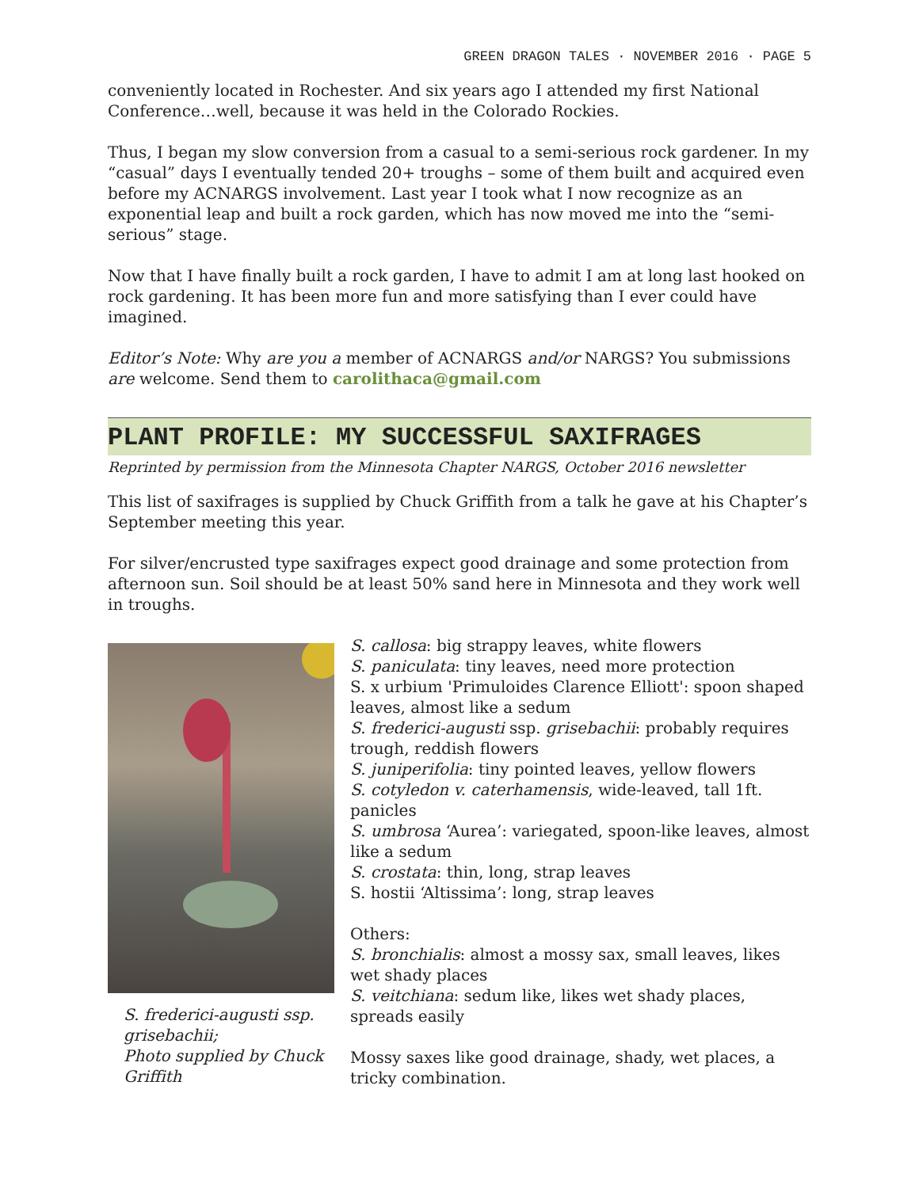GREEN DRAGON TALES · NOVEMBER 2016 · PAGE 5
conveniently located in Rochester. And six years ago I attended my first National Conference…well, because it was held in the Colorado Rockies.
Thus, I began my slow conversion from a casual to a semi-serious rock gardener. In my “casual” days I eventually tended 20+ troughs – some of them built and acquired even before my ACNARGS involvement. Last year I took what I now recognize as an exponential leap and built a rock garden, which has now moved me into the “semi-serious” stage.
Now that I have finally built a rock garden, I have to admit I am at long last hooked on rock gardening. It has been more fun and more satisfying than I ever could have imagined.
Editor’s Note: Why are you a member of ACNARGS and/or NARGS? You submissions are welcome. Send them to carolithaca@gmail.com
PLANT PROFILE: MY SUCCESSFUL SAXIFRAGES
Reprinted by permission from the Minnesota Chapter NARGS, October 2016 newsletter
This list of saxifrages is supplied by Chuck Griffith from a talk he gave at his Chapter’s September meeting this year.
For silver/encrusted type saxifrages expect good drainage and some protection from afternoon sun. Soil should be at least 50% sand here in Minnesota and they work well in troughs.
S. frederici-augusti ssp. grisebachii;
Photo supplied by Chuck Griffith
S. callosa: big strappy leaves, white flowers
S. paniculata: tiny leaves, need more protection
S. x urbium 'Primuloides Clarence Elliott': spoon shaped leaves, almost like a sedum
S. frederici-augusti ssp. grisebachii: probably requires trough, reddish flowers
S. juniperifolia: tiny pointed leaves, yellow flowers
S. cotyledon v. caterhamensis, wide-leaved, tall 1ft. panicles
S. umbrosa ‘Aurea’: variegated, spoon-like leaves, almost like a sedum
S. crostata: thin, long, strap leaves
S. hostii ‘Altissima’: long, strap leaves
Others:
S. bronchialis: almost a mossy sax, small leaves, likes wet shady places
S. veitchiana: sedum like, likes wet shady places, spreads easily
Mossy saxes like good drainage, shady, wet places, a tricky combination.